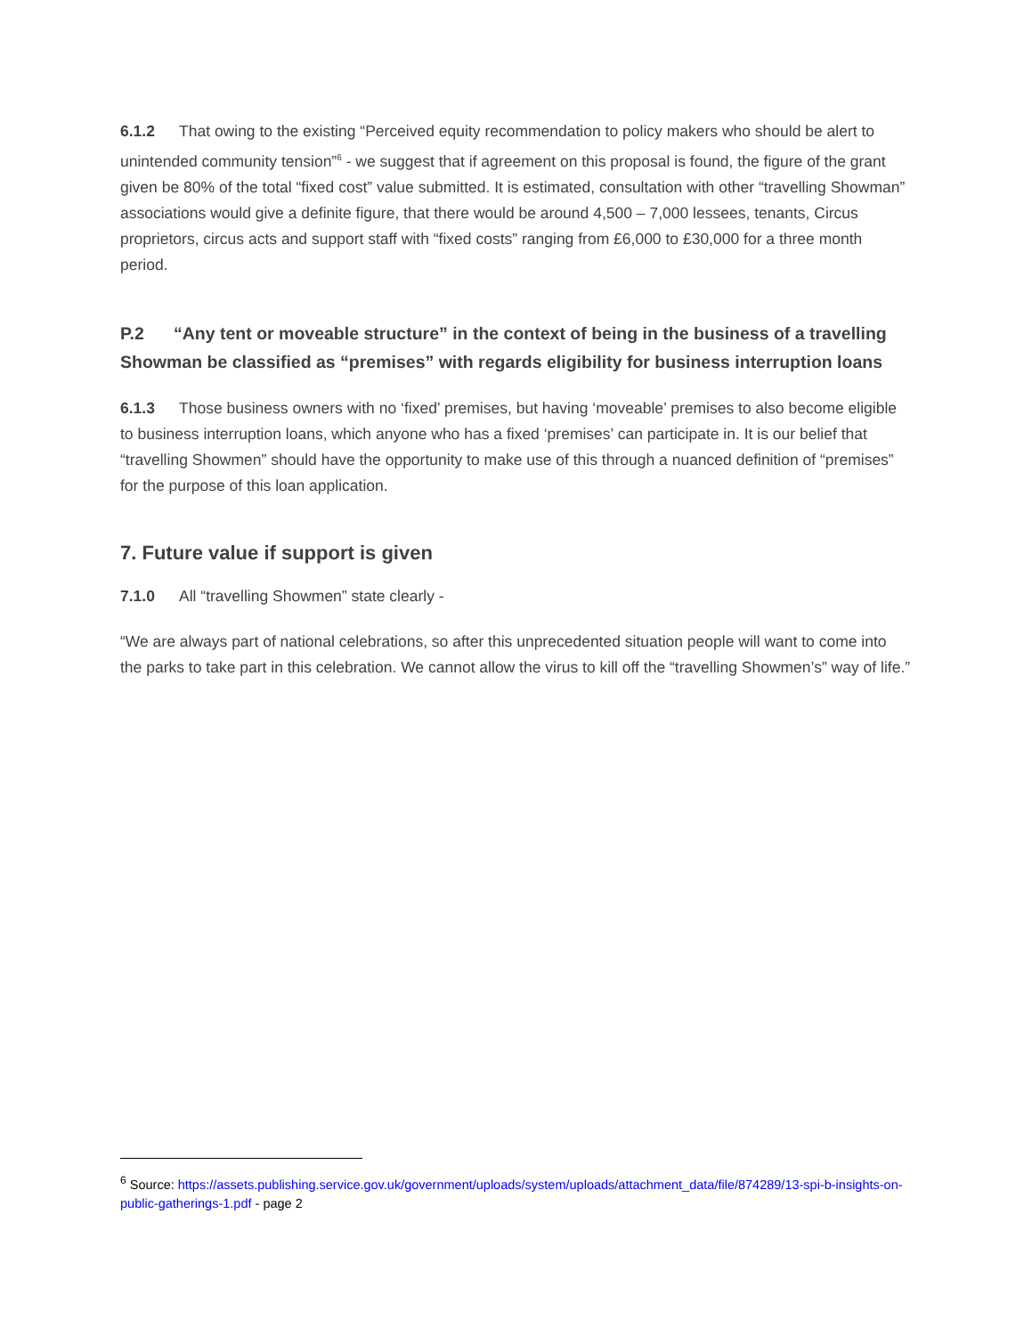6.1.2 That owing to the existing “Perceived equity recommendation to policy makers who should be alert to unintended community tension”<sup>6</sup> - we suggest that if agreement on this proposal is found, the figure of the grant given be 80% of the total “fixed cost” value submitted. It is estimated, consultation with other “travelling Showman” associations would give a definite figure, that there would be around 4,500 – 7,000 lessees, tenants, Circus proprietors, circus acts and support staff with “fixed costs” ranging from £6,000 to £30,000 for a three month period.
P.2 “Any tent or moveable structure” in the context of being in the business of a travelling Showman be classified as “premises” with regards eligibility for business interruption loans
6.1.3 Those business owners with no ‘fixed’ premises, but having ‘moveable’ premises to also become eligible to business interruption loans, which anyone who has a fixed ‘premises’ can participate in. It is our belief that “travelling Showmen” should have the opportunity to make use of this through a nuanced definition of “premises” for the purpose of this loan application.
7. Future value if support is given
7.1.0 All “travelling Showmen” state clearly -
“We are always part of national celebrations, so after this unprecedented situation people will want to come into the parks to take part in this celebration. We cannot allow the virus to kill off the “travelling Showmen’s” way of life.”
<sup>6</sup> Source: https://assets.publishing.service.gov.uk/government/uploads/system/uploads/attachment_data/file/874289/13-spi-b-insights-on-public-gatherings-1.pdf - page 2